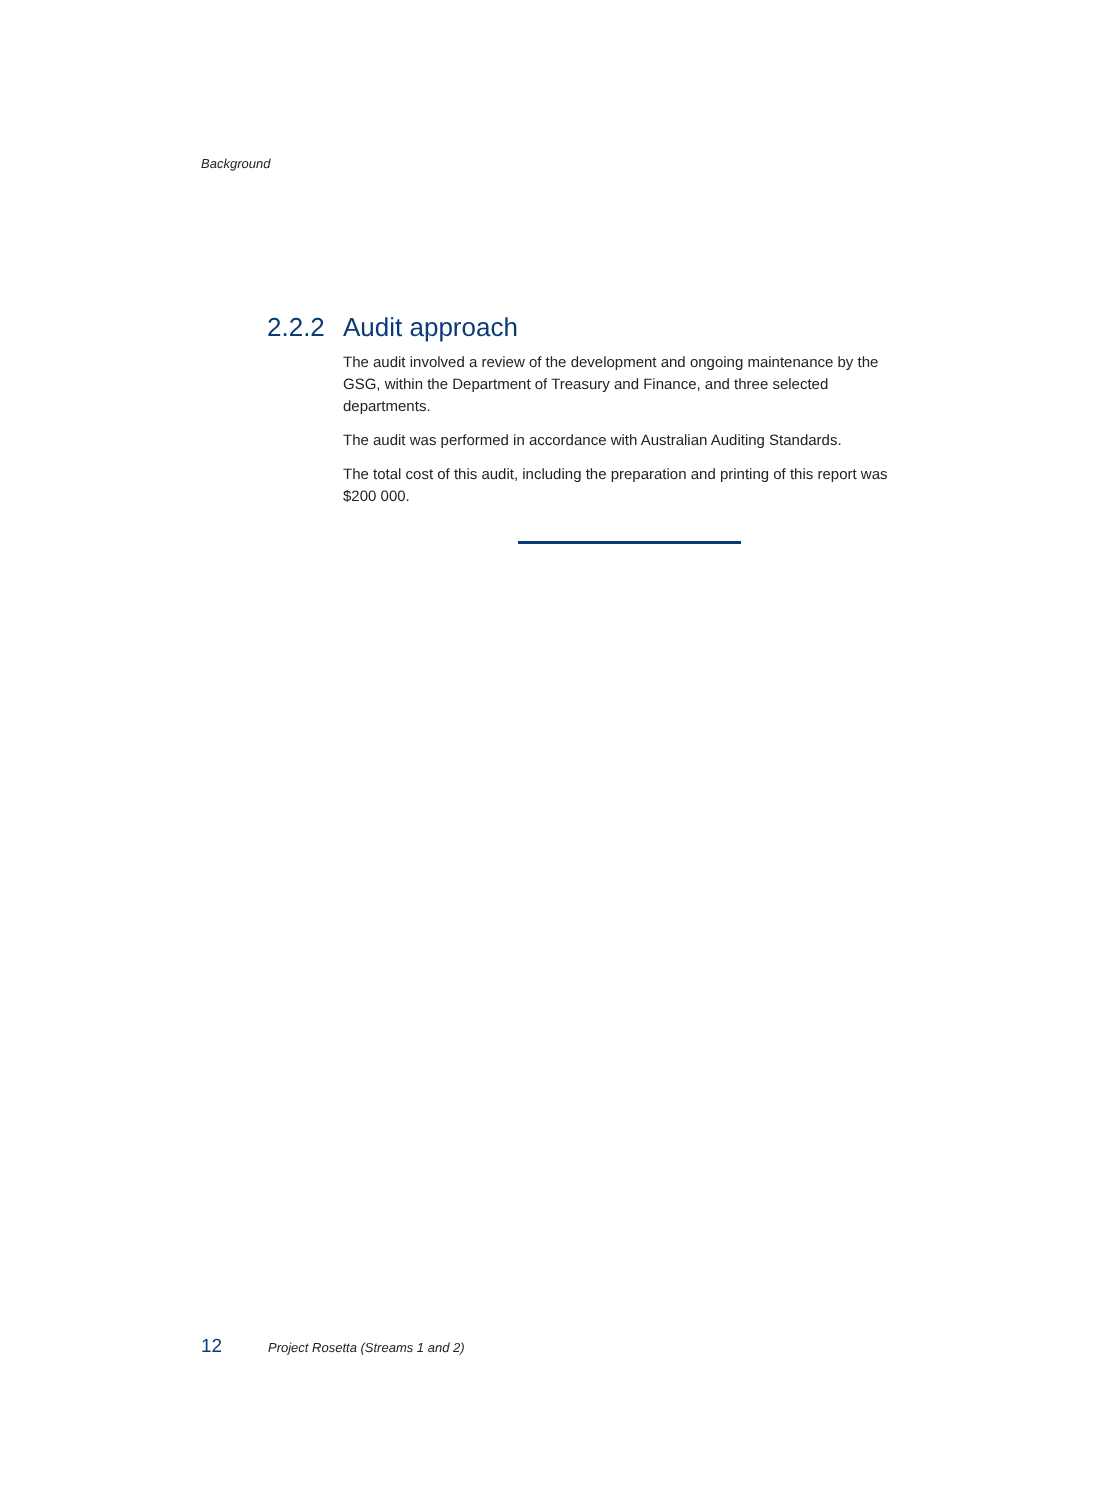Background
2.2.2 Audit approach
The audit involved a review of the development and ongoing maintenance by the GSG, within the Department of Treasury and Finance, and three selected departments.
The audit was performed in accordance with Australian Auditing Standards.
The total cost of this audit, including the preparation and printing of this report was $200 000.
12 Project Rosetta (Streams 1 and 2)